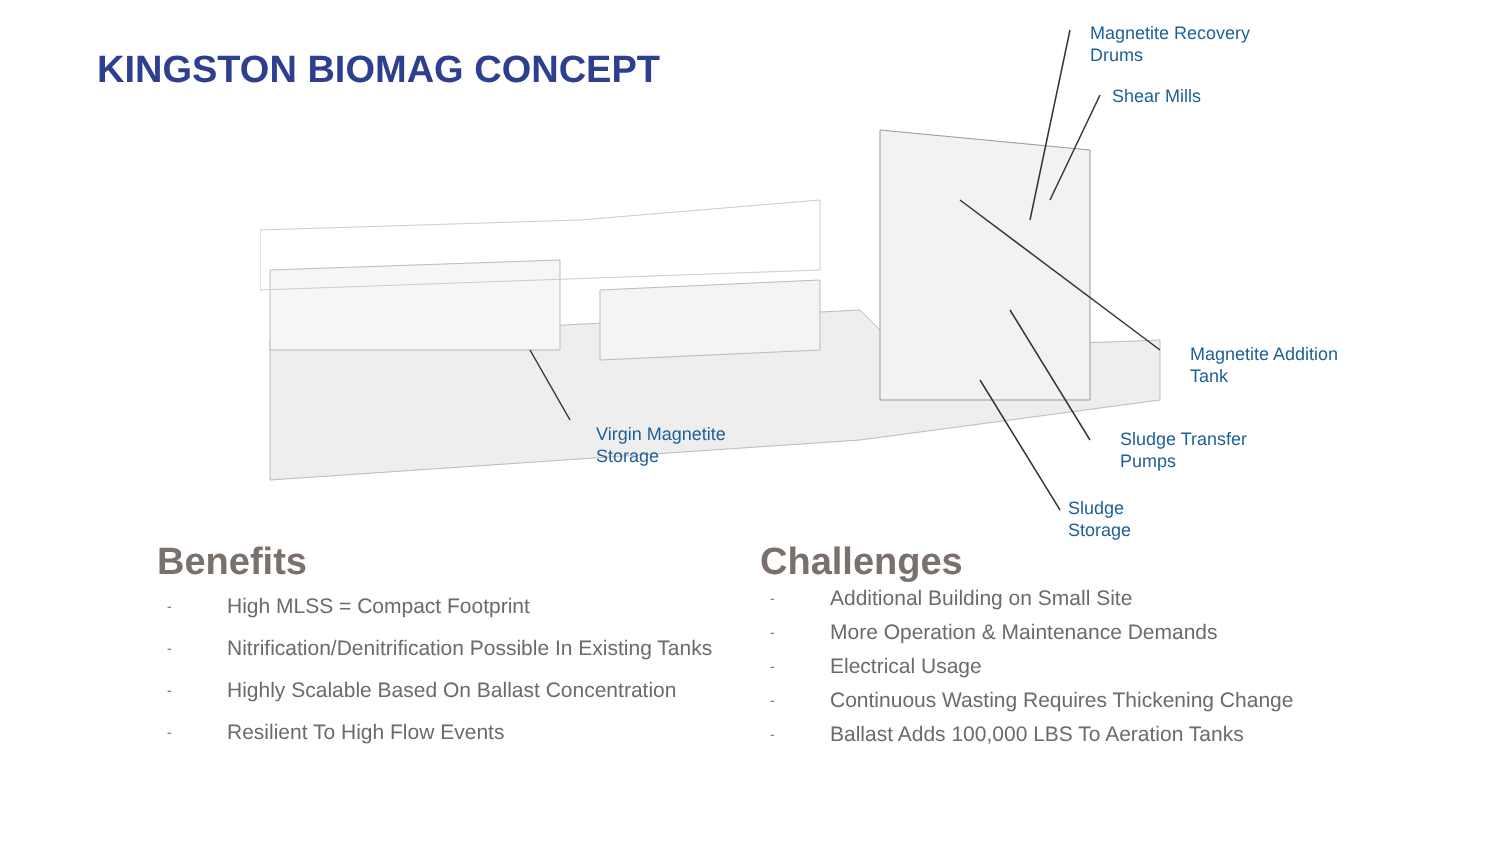KINGSTON BIOMAG CONCEPT
Magnetite Recovery
Drums
Shear Mills
Magnetite Addition
Tank
Virgin Magnetite
Storage
Sludge Transfer
Pumps
Sludge
Storage
Benefits
- High MLSS = Compact Footprint
- Nitrification/Denitrification Possible In Existing Tanks
- Highly Scalable Based On Ballast Concentration
- Resilient To High Flow Events
Challenges
- Additional Building on Small Site
- More Operation & Maintenance Demands
- Electrical Usage
- Continuous Wasting Requires Thickening Change
- Ballast Adds 100,000 LBS To Aeration Tanks